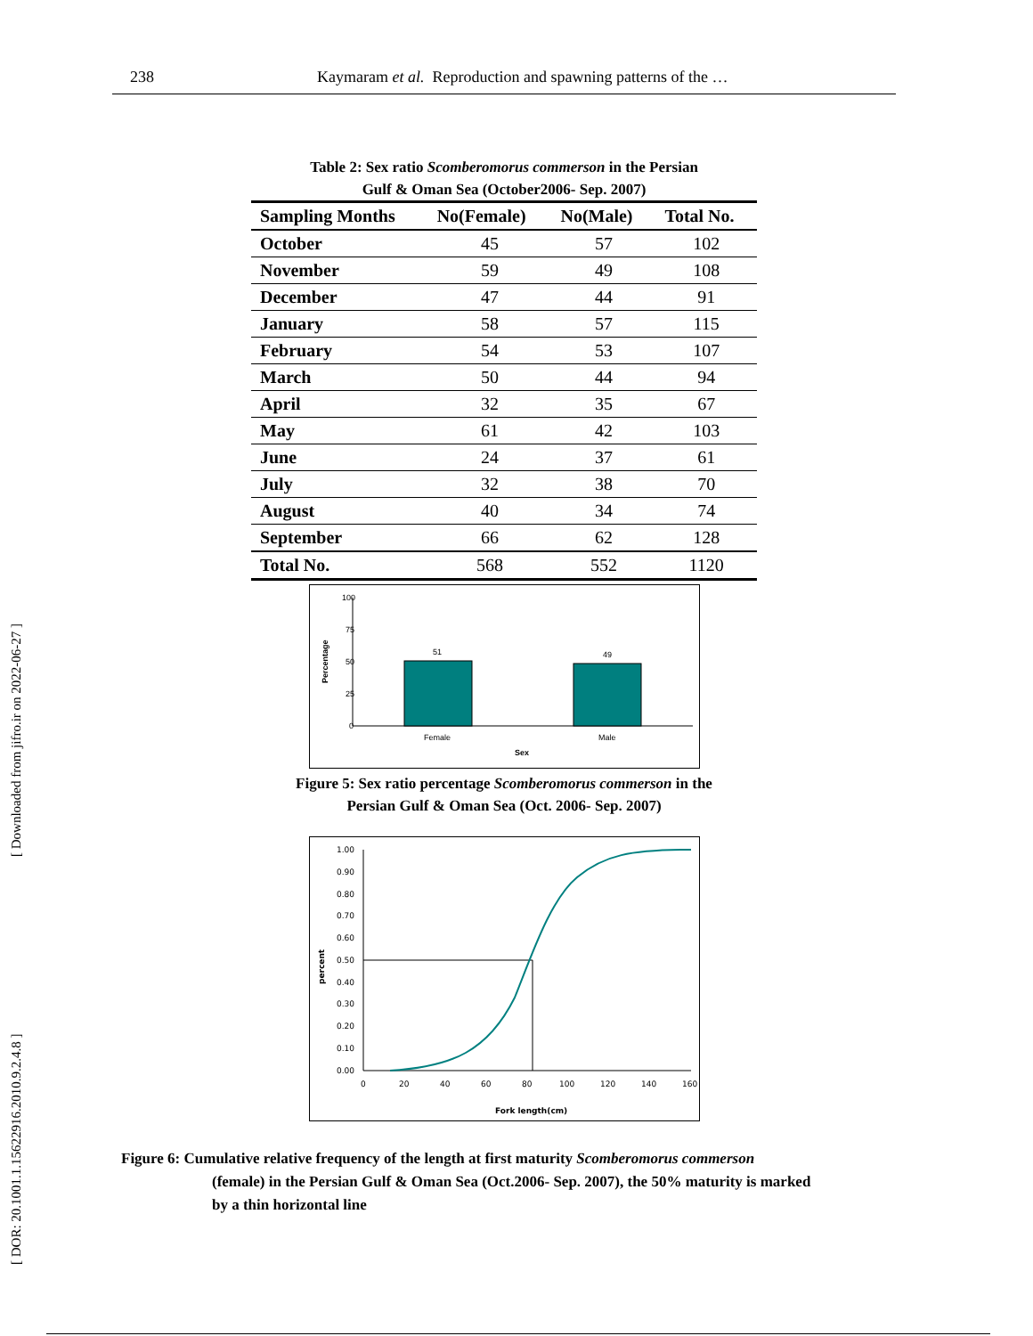238 Kaymaram et al. Reproduction and spawning patterns of the …
[ DOR: 20.1001.1.15622916.2010.9.2.4.8 ] [ Downloaded from jifro.ir on 2022-06-27 ]
Table 2: Sex ratio Scomberomorus commerson in the Persian
Gulf & Oman Sea (October2006- Sep. 2007)
| Sampling Months | No(Female) | No(Male) | Total No. |
| --- | --- | --- | --- |
| October | 45 | 57 | 102 |
| November | 59 | 49 | 108 |
| December | 47 | 44 | 91 |
| January | 58 | 57 | 115 |
| February | 54 | 53 | 107 |
| March | 50 | 44 | 94 |
| April | 32 | 35 | 67 |
| May | 61 | 42 | 103 |
| June | 24 | 37 | 61 |
| July | 32 | 38 | 70 |
| August | 40 | 34 | 74 |
| September | 66 | 62 | 128 |
| Total No. | 568 | 552 | 1120 |
100
75
50
25
0
Percentage
51
49
Female
Male
Sex
Figure 5: Sex ratio percentage Scomberomorus commerson in the
Persian Gulf & Oman Sea (Oct. 2006- Sep. 2007)
1.00
0.90
0.80
0.70
0.60
0.50
0.40
0.30
0.20
0.10
0.00
0
20
40
60
80
100
120
140
160
percent
Fork length(cm)
Figure 6: Cumulative relative frequency of the length at first maturity Scomberomorus commerson
(female) in the Persian Gulf & Oman Sea (Oct.2006- Sep. 2007), the 50% maturity is marked
by a thin horizontal line